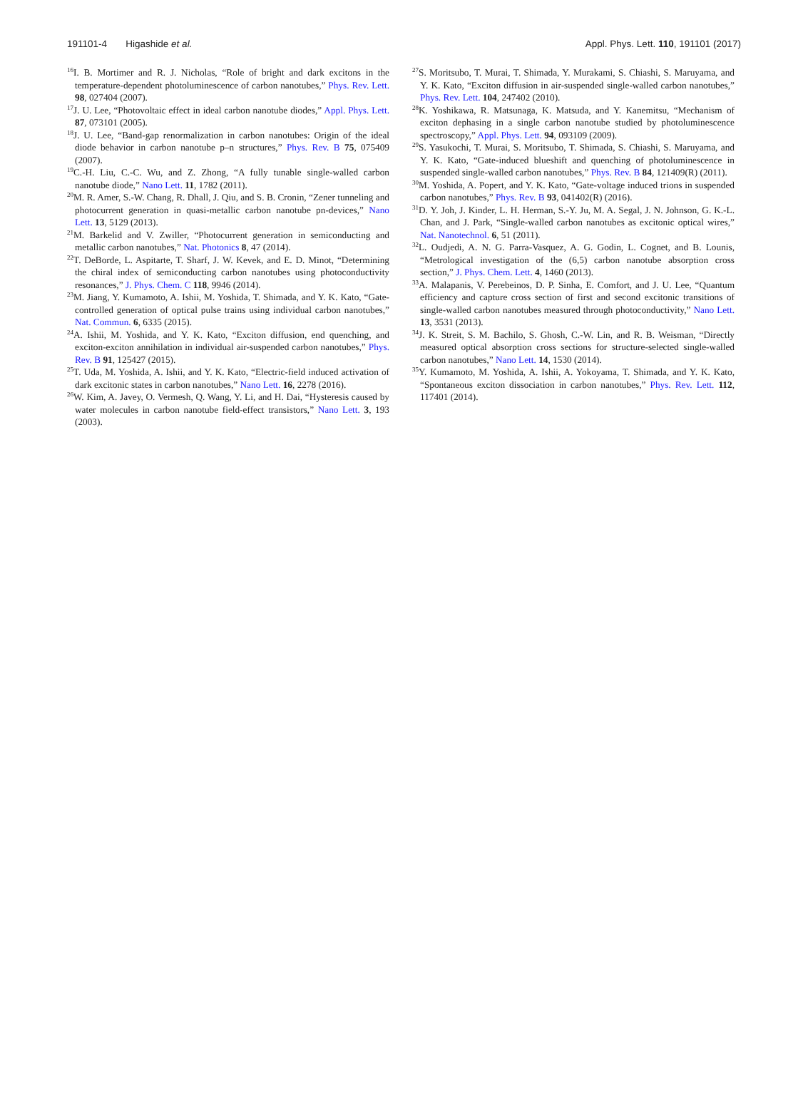191101-4 Higashide et al.
Appl. Phys. Lett. 110, 191101 (2017)
<sup>16</sup> I. B. Mortimer and R. J. Nicholas, “Role of bright and dark excitons in the temperature-dependent photoluminescence of carbon nanotubes,” Phys. Rev. Lett. 98, 027404 (2007).
<sup>17</sup> J. U. Lee, “Photovoltaic effect in ideal carbon nanotube diodes,” Appl. Phys. Lett. 87, 073101 (2005).
<sup>18</sup> J. U. Lee, “Band-gap renormalization in carbon nanotubes: Origin of the ideal diode behavior in carbon nanotube p–n structures,” Phys. Rev. B 75, 075409 (2007).
<sup>19</sup>C.-H. Liu, C.-C. Wu, and Z. Zhong, “A fully tunable single-walled carbon nanotube diode,” Nano Lett. 11, 1782 (2011).
<sup>20</sup> M. R. Amer, S.-W. Chang, R. Dhall, J. Qiu, and S. B. Cronin, “Zener tunneling and photocurrent generation in quasi-metallic carbon nanotube pn-devices,” Nano Lett. 13, 5129 (2013).
<sup>21</sup> M. Barkelid and V. Zwiller, “Photocurrent generation in semiconducting and metallic carbon nanotubes,” Nat. Photonics 8, 47 (2014).
<sup>22</sup> T. DeBorde, L. Aspitarte, T. Sharf, J. W. Kevek, and E. D. Minot, “Determining the chiral index of semiconducting carbon nanotubes using photoconductivity resonances,” J. Phys. Chem. C 118, 9946 (2014).
<sup>23</sup> M. Jiang, Y. Kumamoto, A. Ishii, M. Yoshida, T. Shimada, and Y. K. Kato, “Gate-controlled generation of optical pulse trains using individual carbon nanotubes,” Nat. Commun. 6, 6335 (2015).
<sup>24</sup> A. Ishii, M. Yoshida, and Y. K. Kato, “Exciton diffusion, end quenching, and exciton-exciton annihilation in individual air-suspended carbon nanotubes,” Phys. Rev. B 91, 125427 (2015).
<sup>25</sup> T. Uda, M. Yoshida, A. Ishii, and Y. K. Kato, “Electric-field induced activation of dark excitonic states in carbon nanotubes,” Nano Lett. 16, 2278 (2016).
<sup>26</sup> W. Kim, A. Javey, O. Vermesh, Q. Wang, Y. Li, and H. Dai, “Hysteresis caused by water molecules in carbon nanotube field-effect transistors,” Nano Lett. 3, 193 (2003).
<sup>27</sup>S. Moritsubo, T. Murai, T. Shimada, Y. Murakami, S. Chiashi, S. Maruyama, and Y. K. Kato, “Exciton diffusion in air-suspended single-walled carbon nanotubes,” Phys. Rev. Lett. 104, 247402 (2010).
<sup>28</sup>K. Yoshikawa, R. Matsunaga, K. Matsuda, and Y. Kanemitsu, “Mechanism of exciton dephasing in a single carbon nanotube studied by photoluminescence spectroscopy,” Appl. Phys. Lett. 94, 093109 (2009).
<sup>29</sup>S. Yasukochi, T. Murai, S. Moritsubo, T. Shimada, S. Chiashi, S. Maruyama, and Y. K. Kato, “Gate-induced blueshift and quenching of photoluminescence in suspended single-walled carbon nanotubes,” Phys. Rev. B 84, 121409(R) (2011).
<sup>30</sup> M. Yoshida, A. Popert, and Y. K. Kato, “Gate-voltage induced trions in suspended carbon nanotubes,” Phys. Rev. B 93, 041402(R) (2016).
<sup>31</sup> D. Y. Joh, J. Kinder, L. H. Herman, S.-Y. Ju, M. A. Segal, J. N. Johnson, G. K.-L. Chan, and J. Park, “Single-walled carbon nanotubes as excitonic optical wires,” Nat. Nanotechnol. 6, 51 (2011).
<sup>32</sup> L. Oudjedi, A. N. G. Parra-Vasquez, A. G. Godin, L. Cognet, and B. Lounis, “Metrological investigation of the (6,5) carbon nanotube absorption cross section,” J. Phys. Chem. Lett. 4, 1460 (2013).
<sup>33</sup> A. Malapanis, V. Perebeinos, D. P. Sinha, E. Comfort, and J. U. Lee, “Quantum efficiency and capture cross section of first and second excitonic transitions of single-walled carbon nanotubes measured through photoconductivity,” Nano Lett. 13, 3531 (2013).
<sup>34</sup> J. K. Streit, S. M. Bachilo, S. Ghosh, C.-W. Lin, and R. B. Weisman, “Directly measured optical absorption cross sections for structure-selected single-walled carbon nanotubes,” Nano Lett. 14, 1530 (2014).
<sup>35</sup> Y. Kumamoto, M. Yoshida, A. Ishii, A. Yokoyama, T. Shimada, and Y. K. Kato, “Spontaneous exciton dissociation in carbon nanotubes,” Phys. Rev. Lett. 112, 117401 (2014).